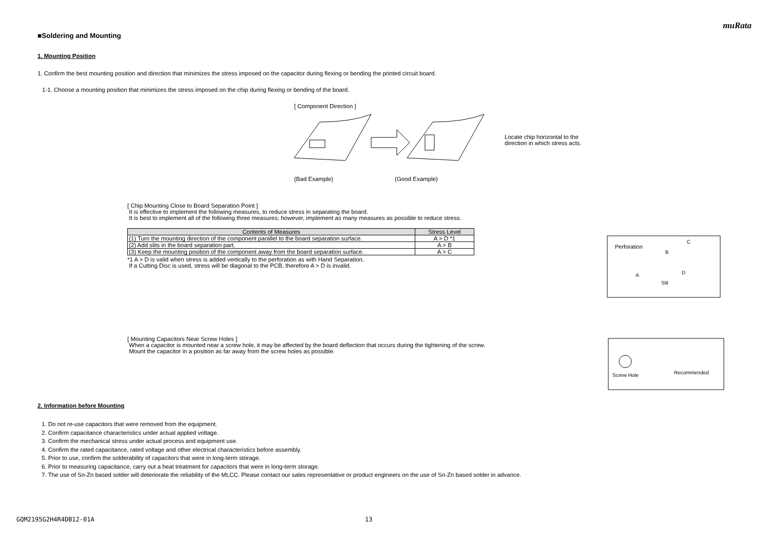muRata
■Soldering and Mounting
1. Mounting Position
1. Confirm the best mounting position and direction that minimizes the stress imposed on the capacitor during flexing or bending the printed circuit board.
1-1. Choose a mounting position that minimizes the stress imposed on the chip during flexing or bending of the board.
[ Component Direction ]
Locate chip horizontal to the
direction in which stress acts.
(Bad Example) (Good Example)
[ Chip Mounting Close to Board Separation Point ]
It is effective to implement the following measures, to reduce stress in separating the board.
It is best to implement all of the following three measures; however, implement as many measures as possible to reduce stress.
| Contents of Measures | Stress Level |
| --- | --- |
| (1) Turn the mounting direction of the component parallel to the board separation surface. | A > D *1 |
| (2) Add slits in the board separation part. | A > B |
| (3) Keep the mounting position of the component away from the board separation surface. | A > C |
*1 A > D is valid when stress is added vertically to the perforation as with Hand Separation.
If a Cutting Disc is used, stress will be diagonal to the PCB, therefore A > D is invalid.
Perforation
C
B
A
D
Slit
[ Mounting Capacitors Near Screw Holes ]
When a capacitor is mounted near a screw hole, it may be affected by the board deflection that occurs during the tightening of the screw.
Mount the capacitor in a position as far away from the screw holes as possible.
Screw Hole
Recommended
2. Information before Mounting
1. Do not re-use capacitors that were removed from the equipment.
2. Confirm capacitance characteristics under actual applied voltage.
3. Confirm the mechanical stress under actual process and equipment use.
4. Confirm the rated capacitance, rated voltage and other electrical characteristics before assembly.
5. Prior to use, confirm the solderability of capacitors that were in long-term storage.
6. Prior to measuring capacitance, carry out a heat treatment for capacitors that were in long-term storage.
7. The use of Sn-Zn based solder will deteriorate the reliability of the MLCC. Please contact our sales representative or product engineers on the use of Sn-Zn based solder in advance.
GQM2195G2H4R4DB12-01A 13